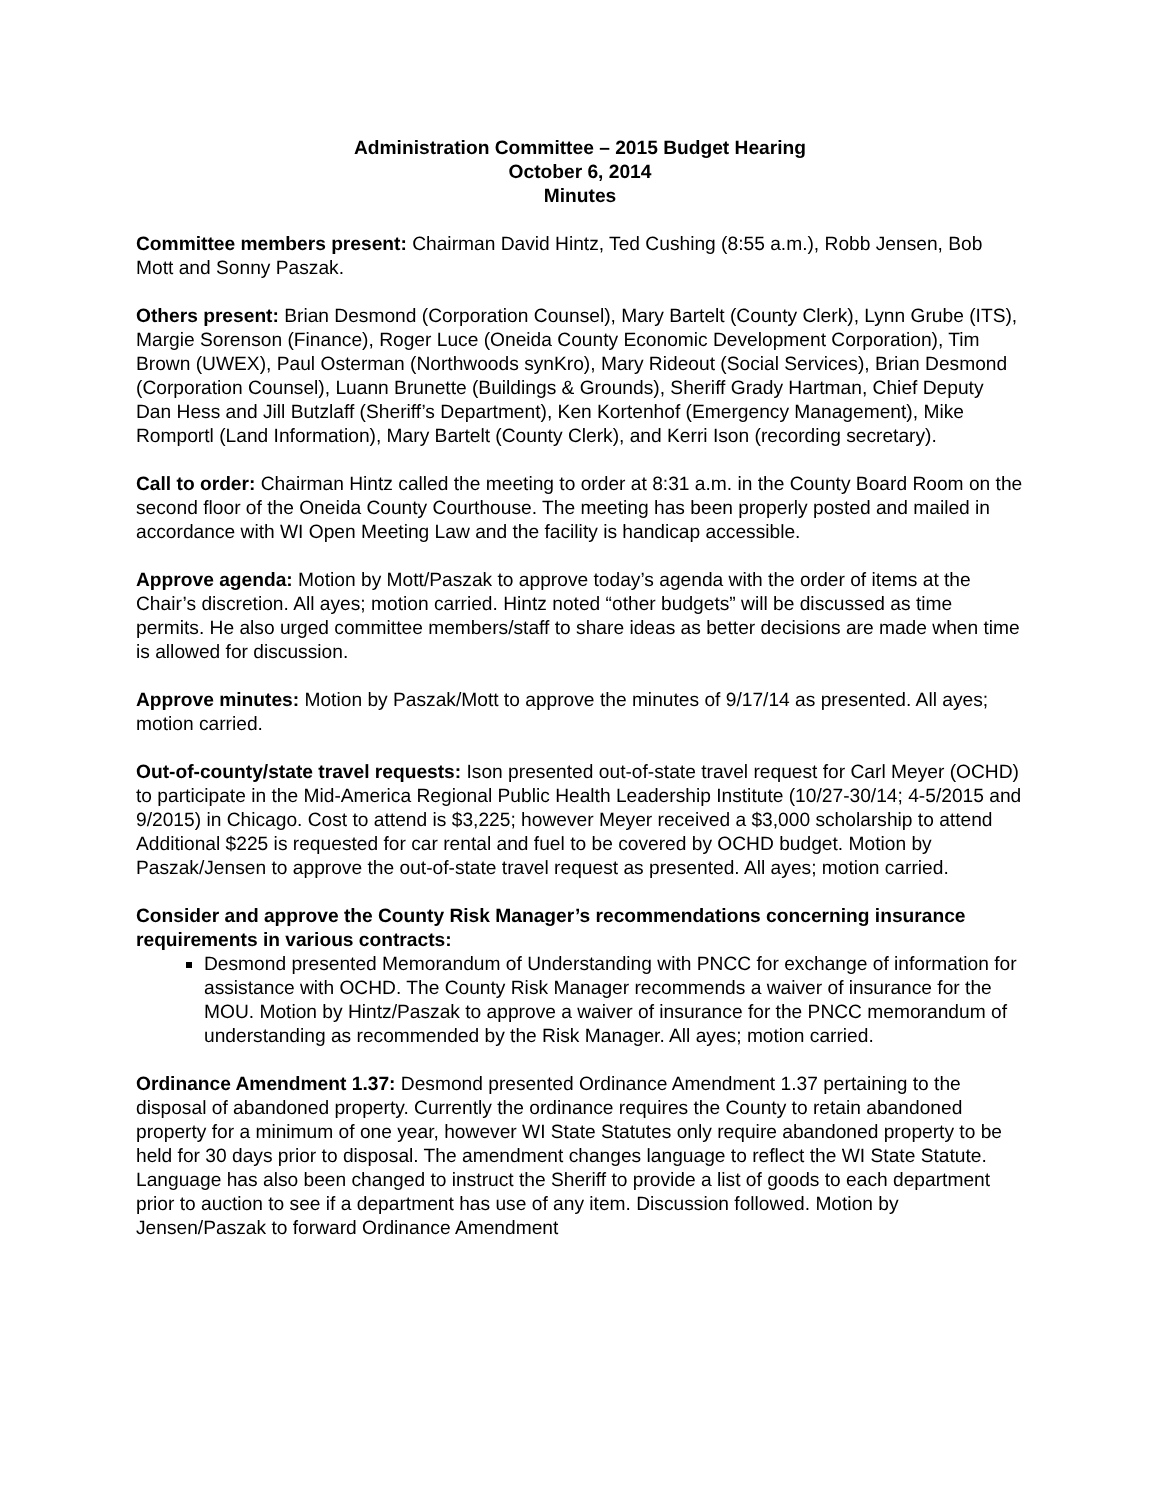Administration Committee – 2015 Budget Hearing
October 6, 2014
Minutes
Committee members present: Chairman David Hintz, Ted Cushing (8:55 a.m.), Robb Jensen, Bob Mott and Sonny Paszak.
Others present: Brian Desmond (Corporation Counsel), Mary Bartelt (County Clerk), Lynn Grube (ITS), Margie Sorenson (Finance), Roger Luce (Oneida County Economic Development Corporation), Tim Brown (UWEX), Paul Osterman (Northwoods synKro), Mary Rideout (Social Services), Brian Desmond (Corporation Counsel), Luann Brunette (Buildings & Grounds), Sheriff Grady Hartman, Chief Deputy Dan Hess and Jill Butzlaff (Sheriff’s Department), Ken Kortenhof (Emergency Management), Mike Romportl (Land Information), Mary Bartelt (County Clerk), and Kerri Ison (recording secretary).
Call to order: Chairman Hintz called the meeting to order at 8:31 a.m. in the County Board Room on the second floor of the Oneida County Courthouse. The meeting has been properly posted and mailed in accordance with WI Open Meeting Law and the facility is handicap accessible.
Approve agenda: Motion by Mott/Paszak to approve today’s agenda with the order of items at the Chair’s discretion. All ayes; motion carried. Hintz noted “other budgets” will be discussed as time permits. He also urged committee members/staff to share ideas as better decisions are made when time is allowed for discussion.
Approve minutes: Motion by Paszak/Mott to approve the minutes of 9/17/14 as presented. All ayes; motion carried.
Out-of-county/state travel requests: Ison presented out-of-state travel request for Carl Meyer (OCHD) to participate in the Mid-America Regional Public Health Leadership Institute (10/27-30/14; 4-5/2015 and 9/2015) in Chicago. Cost to attend is $3,225; however Meyer received a $3,000 scholarship to attend Additional $225 is requested for car rental and fuel to be covered by OCHD budget. Motion by Paszak/Jensen to approve the out-of-state travel request as presented. All ayes; motion carried.
Consider and approve the County Risk Manager’s recommendations concerning insurance requirements in various contracts:
Desmond presented Memorandum of Understanding with PNCC for exchange of information for assistance with OCHD. The County Risk Manager recommends a waiver of insurance for the MOU. Motion by Hintz/Paszak to approve a waiver of insurance for the PNCC memorandum of understanding as recommended by the Risk Manager. All ayes; motion carried.
Ordinance Amendment 1.37: Desmond presented Ordinance Amendment 1.37 pertaining to the disposal of abandoned property. Currently the ordinance requires the County to retain abandoned property for a minimum of one year, however WI State Statutes only require abandoned property to be held for 30 days prior to disposal. The amendment changes language to reflect the WI State Statute. Language has also been changed to instruct the Sheriff to provide a list of goods to each department prior to auction to see if a department has use of any item. Discussion followed. Motion by Jensen/Paszak to forward Ordinance Amendment